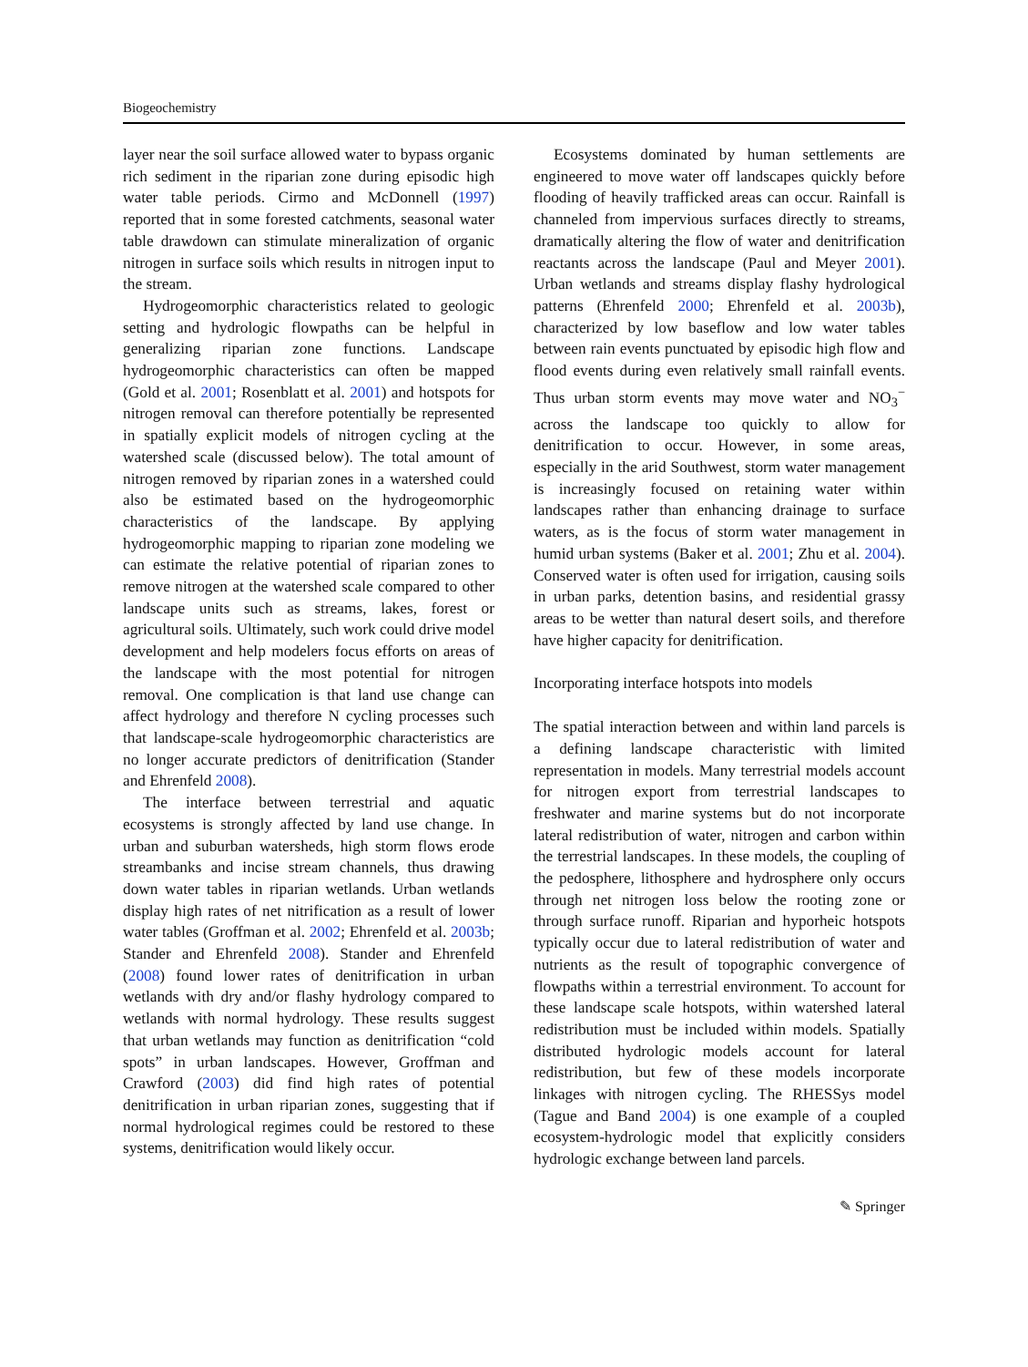Biogeochemistry
layer near the soil surface allowed water to bypass organic rich sediment in the riparian zone during episodic high water table periods. Cirmo and McDonnell (1997) reported that in some forested catchments, seasonal water table drawdown can stimulate mineralization of organic nitrogen in surface soils which results in nitrogen input to the stream.
Hydrogeomorphic characteristics related to geologic setting and hydrologic flowpaths can be helpful in generalizing riparian zone functions. Landscape hydrogeomorphic characteristics can often be mapped (Gold et al. 2001; Rosenblatt et al. 2001) and hotspots for nitrogen removal can therefore potentially be represented in spatially explicit models of nitrogen cycling at the watershed scale (discussed below). The total amount of nitrogen removed by riparian zones in a watershed could also be estimated based on the hydrogeomorphic characteristics of the landscape. By applying hydrogeomorphic mapping to riparian zone modeling we can estimate the relative potential of riparian zones to remove nitrogen at the watershed scale compared to other landscape units such as streams, lakes, forest or agricultural soils. Ultimately, such work could drive model development and help modelers focus efforts on areas of the landscape with the most potential for nitrogen removal. One complication is that land use change can affect hydrology and therefore N cycling processes such that landscape-scale hydrogeomorphic characteristics are no longer accurate predictors of denitrification (Stander and Ehrenfeld 2008).
The interface between terrestrial and aquatic ecosystems is strongly affected by land use change. In urban and suburban watersheds, high storm flows erode streambanks and incise stream channels, thus drawing down water tables in riparian wetlands. Urban wetlands display high rates of net nitrification as a result of lower water tables (Groffman et al. 2002; Ehrenfeld et al. 2003b; Stander and Ehrenfeld 2008). Stander and Ehrenfeld (2008) found lower rates of denitrification in urban wetlands with dry and/or flashy hydrology compared to wetlands with normal hydrology. These results suggest that urban wetlands may function as denitrification “cold spots” in urban landscapes. However, Groffman and Crawford (2003) did find high rates of potential denitrification in urban riparian zones, suggesting that if normal hydrological regimes could be restored to these systems, denitrification would likely occur.
Ecosystems dominated by human settlements are engineered to move water off landscapes quickly before flooding of heavily trafficked areas can occur. Rainfall is channeled from impervious surfaces directly to streams, dramatically altering the flow of water and denitrification reactants across the landscape (Paul and Meyer 2001). Urban wetlands and streams display flashy hydrological patterns (Ehrenfeld 2000; Ehrenfeld et al. 2003b), characterized by low baseflow and low water tables between rain events punctuated by episodic high flow and flood events during even relatively small rainfall events. Thus urban storm events may move water and NO<sub>3</sub><sup>−</sup> across the landscape too quickly to allow for denitrification to occur. However, in some areas, especially in the arid Southwest, storm water management is increasingly focused on retaining water within landscapes rather than enhancing drainage to surface waters, as is the focus of storm water management in humid urban systems (Baker et al. 2001; Zhu et al. 2004). Conserved water is often used for irrigation, causing soils in urban parks, detention basins, and residential grassy areas to be wetter than natural desert soils, and therefore have higher capacity for denitrification.
Incorporating interface hotspots into models
The spatial interaction between and within land parcels is a defining landscape characteristic with limited representation in models. Many terrestrial models account for nitrogen export from terrestrial landscapes to freshwater and marine systems but do not incorporate lateral redistribution of water, nitrogen and carbon within the terrestrial landscapes. In these models, the coupling of the pedosphere, lithosphere and hydrosphere only occurs through net nitrogen loss below the rooting zone or through surface runoff. Riparian and hyporheic hotspots typically occur due to lateral redistribution of water and nutrients as the result of topographic convergence of flowpaths within a terrestrial environment. To account for these landscape scale hotspots, within watershed lateral redistribution must be included within models. Spatially distributed hydrologic models account for lateral redistribution, but few of these models incorporate linkages with nitrogen cycling. The RHESSys model (Tague and Band 2004) is one example of a coupled ecosystem-hydrologic model that explicitly considers hydrologic exchange between land parcels.
✎ Springer